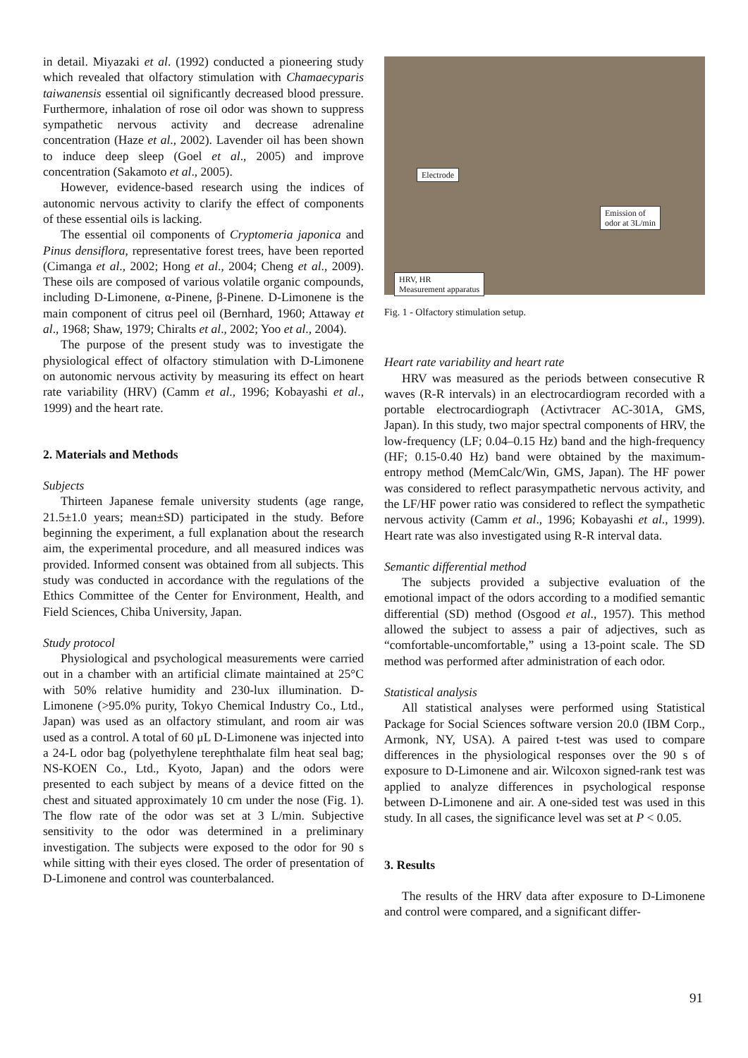in detail. Miyazaki et al. (1992) conducted a pioneering study which revealed that olfactory stimulation with Chamaecyparis taiwanensis essential oil significantly decreased blood pressure. Furthermore, inhalation of rose oil odor was shown to suppress sympathetic nervous activity and decrease adrenaline concentration (Haze et al., 2002). Lavender oil has been shown to induce deep sleep (Goel et al., 2005) and improve concentration (Sakamoto et al., 2005).
However, evidence-based research using the indices of autonomic nervous activity to clarify the effect of components of these essential oils is lacking.
The essential oil components of Cryptomeria japonica and Pinus densiflora, representative forest trees, have been reported (Cimanga et al., 2002; Hong et al., 2004; Cheng et al., 2009). These oils are composed of various volatile organic compounds, including D-Limonene, α-Pinene, β-Pinene. D-Limonene is the main component of citrus peel oil (Bernhard, 1960; Attaway et al., 1968; Shaw, 1979; Chiralts et al., 2002; Yoo et al., 2004).
The purpose of the present study was to investigate the physiological effect of olfactory stimulation with D-Limonene on autonomic nervous activity by measuring its effect on heart rate variability (HRV) (Camm et al., 1996; Kobayashi et al., 1999) and the heart rate.
2. Materials and Methods
Subjects
Thirteen Japanese female university students (age range, 21.5±1.0 years; mean±SD) participated in the study. Before beginning the experiment, a full explanation about the research aim, the experimental procedure, and all measured indices was provided. Informed consent was obtained from all subjects. This study was conducted in accordance with the regulations of the Ethics Committee of the Center for Environment, Health, and Field Sciences, Chiba University, Japan.
Study protocol
Physiological and psychological measurements were carried out in a chamber with an artificial climate maintained at 25°C with 50% relative humidity and 230-lux illumination. D-Limonene (>95.0% purity, Tokyo Chemical Industry Co., Ltd., Japan) was used as an olfactory stimulant, and room air was used as a control. A total of 60 μL D-Limonene was injected into a 24-L odor bag (polyethylene terephthalate film heat seal bag; NS-KOEN Co., Ltd., Kyoto, Japan) and the odors were presented to each subject by means of a device fitted on the chest and situated approximately 10 cm under the nose (Fig. 1). The flow rate of the odor was set at 3 L/min. Subjective sensitivity to the odor was determined in a preliminary investigation. The subjects were exposed to the odor for 90 s while sitting with their eyes closed. The order of presentation of D-Limonene and control was counterbalanced.
Electrode
Emission of
odor at 3L/min
HRV, HR
Measurement apparatus
Fig. 1 - Olfactory stimulation setup.
Heart rate variability and heart rate
HRV was measured as the periods between consecutive R waves (R-R intervals) in an electrocardiogram recorded with a portable electrocardiograph (Activtracer AC-301A, GMS, Japan). In this study, two major spectral components of HRV, the low-frequency (LF; 0.04–0.15 Hz) band and the high-frequency (HF; 0.15-0.40 Hz) band were obtained by the maximum-entropy method (MemCalc/Win, GMS, Japan). The HF power was considered to reflect parasympathetic nervous activity, and the LF/HF power ratio was considered to reflect the sympathetic nervous activity (Camm et al., 1996; Kobayashi et al., 1999). Heart rate was also investigated using R-R interval data.
Semantic differential method
The subjects provided a subjective evaluation of the emotional impact of the odors according to a modified semantic differential (SD) method (Osgood et al., 1957). This method allowed the subject to assess a pair of adjectives, such as “comfortable-uncomfortable,” using a 13-point scale. The SD method was performed after administration of each odor.
Statistical analysis
All statistical analyses were performed using Statistical Package for Social Sciences software version 20.0 (IBM Corp., Armonk, NY, USA). A paired t-test was used to compare differences in the physiological responses over the 90 s of exposure to D-Limonene and air. Wilcoxon signed-rank test was applied to analyze differences in psychological response between D-Limonene and air. A one-sided test was used in this study. In all cases, the significance level was set at P < 0.05.
3. Results
The results of the HRV data after exposure to D-Limonene and control were compared, and a significant differ-
91